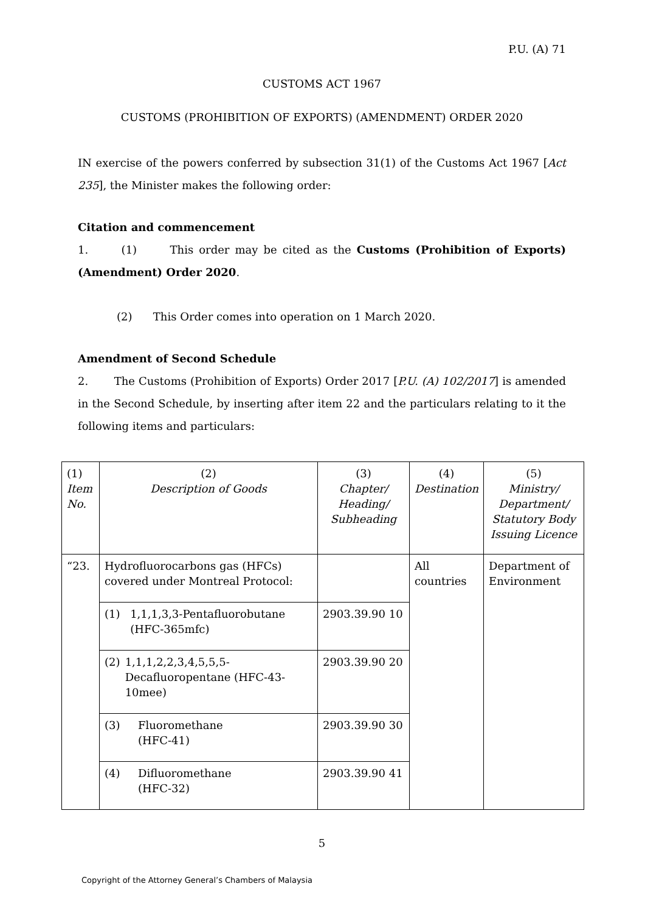P.U. (A) 71
CUSTOMS ACT 1967
CUSTOMS (PROHIBITION OF EXPORTS) (AMENDMENT) ORDER 2020
IN exercise of the powers conferred by subsection 31(1) of the Customs Act 1967 [Act 235], the Minister makes the following order:
Citation and commencement
1. (1) This order may be cited as the Customs (Prohibition of Exports) (Amendment) Order 2020.
(2) This Order comes into operation on 1 March 2020.
Amendment of Second Schedule
2. The Customs (Prohibition of Exports) Order 2017 [P.U. (A) 102/2017] is amended in the Second Schedule, by inserting after item 22 and the particulars relating to it the following items and particulars:
| (1) Item No. | (2) Description of Goods | (3) Chapter/ Heading/ Subheading | (4) Destination | (5) Ministry/ Department/ Statutory Body Issuing Licence |
| “23. | Hydrofluorocarbons gas (HFCs) covered under Montreal Protocol: | | All countries | Department of Environment |
| | (1) 1,1,1,3,3-Pentafluorobutane (HFC-365mfc) | 2903.39.90 10 | | |
| | (2) 1,1,1,2,2,3,4,5,5,5-Decafluoropentane (HFC-43-10mee) | 2903.39.90 20 | | |
| | (3) Fluoromethane (HFC-41) | 2903.39.90 30 | | |
| | (4) Difluoromethane (HFC-32) | 2903.39.90 41 | | |
5
Copyright of the Attorney General’s Chambers of Malaysia